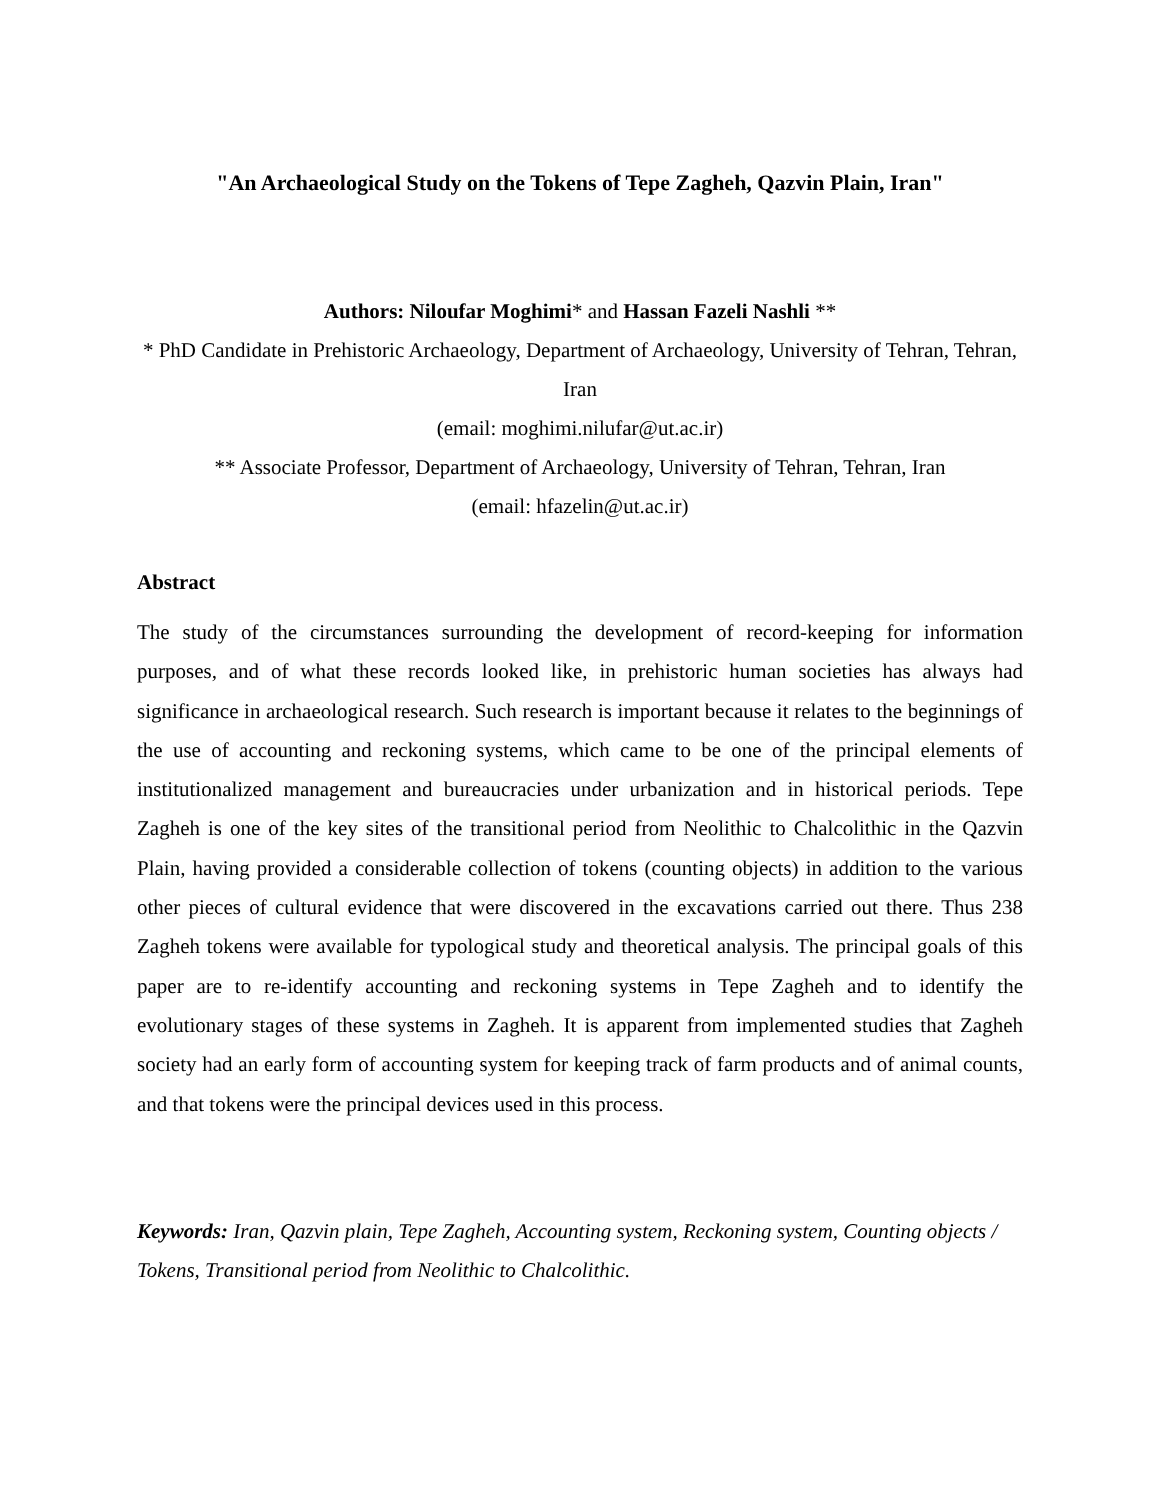"An Archaeological Study on the Tokens of Tepe Zagheh, Qazvin Plain, Iran"
Authors: Niloufar Moghimi* and Hassan Fazeli Nashli **
* PhD Candidate in Prehistoric Archaeology, Department of Archaeology, University of Tehran, Tehran, Iran
(email: moghimi.nilufar@ut.ac.ir)
** Associate Professor, Department of Archaeology, University of Tehran, Tehran, Iran
(email: hfazelin@ut.ac.ir)
Abstract
The study of the circumstances surrounding the development of record-keeping for information purposes, and of what these records looked like, in prehistoric human societies has always had significance in archaeological research. Such research is important because it relates to the beginnings of the use of accounting and reckoning systems, which came to be one of the principal elements of institutionalized management and bureaucracies under urbanization and in historical periods. Tepe Zagheh is one of the key sites of the transitional period from Neolithic to Chalcolithic in the Qazvin Plain, having provided a considerable collection of tokens (counting objects) in addition to the various other pieces of cultural evidence that were discovered in the excavations carried out there. Thus 238 Zagheh tokens were available for typological study and theoretical analysis. The principal goals of this paper are to re-identify accounting and reckoning systems in Tepe Zagheh and to identify the evolutionary stages of these systems in Zagheh. It is apparent from implemented studies that Zagheh society had an early form of accounting system for keeping track of farm products and of animal counts, and that tokens were the principal devices used in this process.
Keywords: Iran, Qazvin plain, Tepe Zagheh, Accounting system, Reckoning system, Counting objects / Tokens, Transitional period from Neolithic to Chalcolithic.